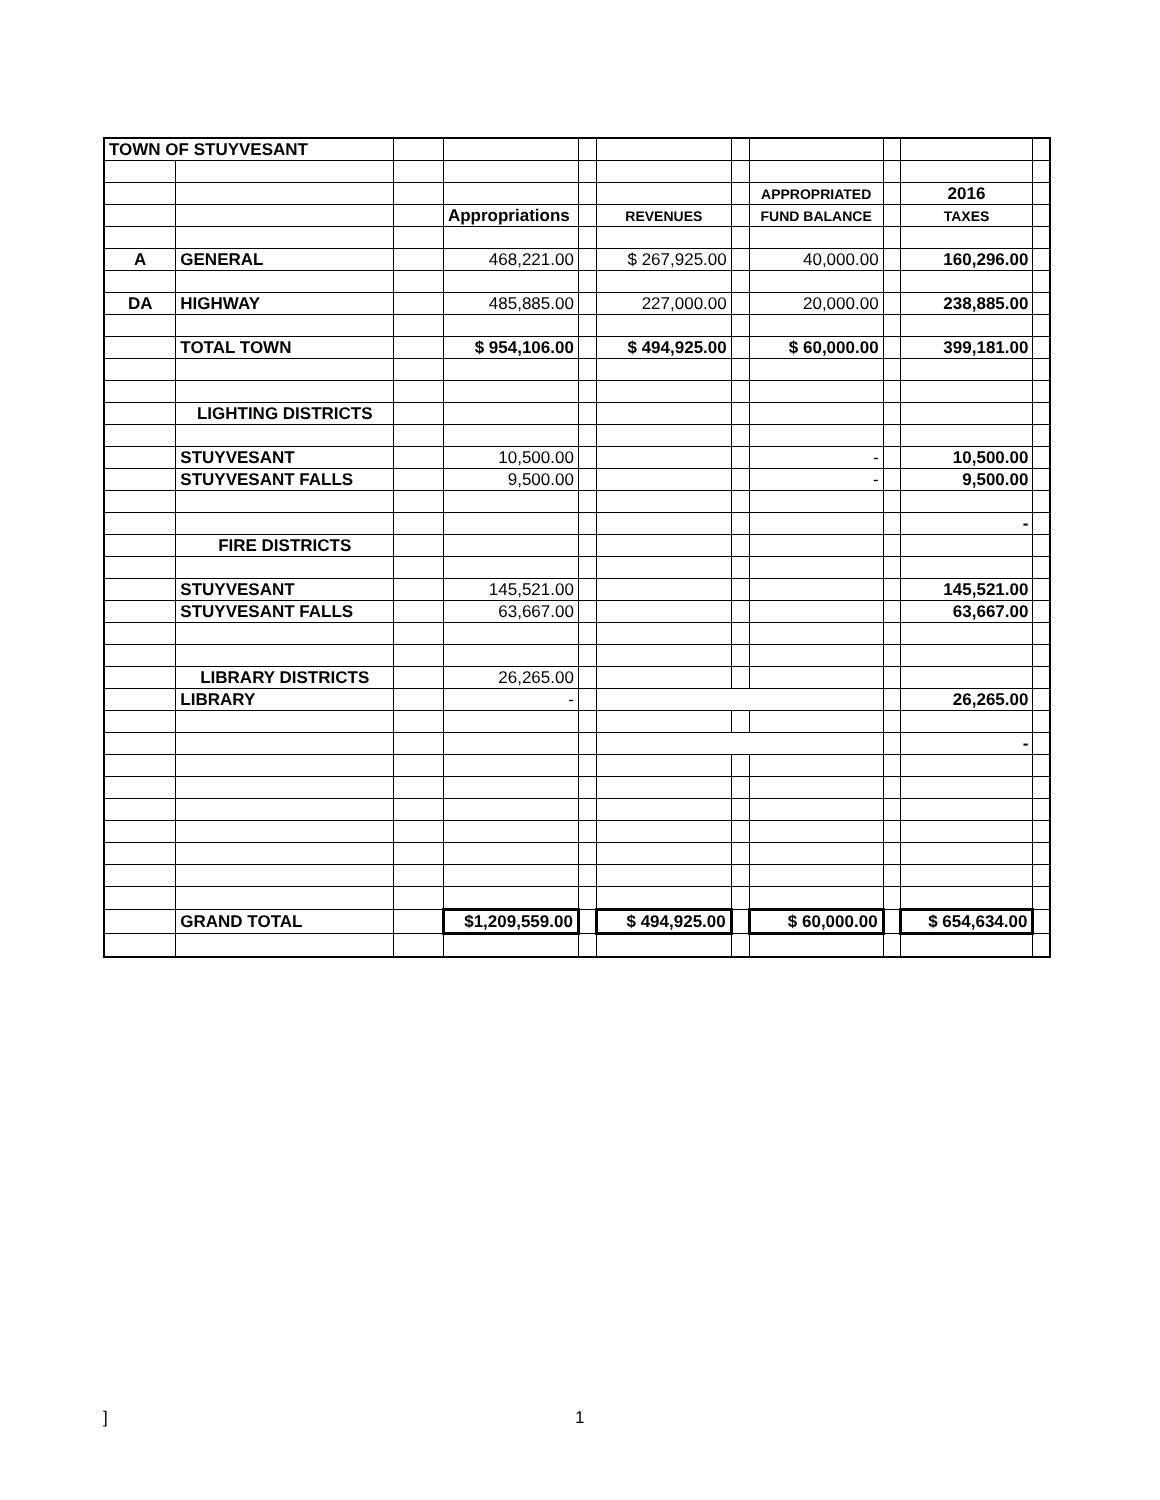| TOWN OF STUYVESANT | | | | | | | | | | |
| | | | | | | | APPROPRIATED | | 2016 | |
| | | | Appropriations | | REVENUES | | FUND BALANCE | | TAXES | |
| A | GENERAL | | 468,221.00 | | $ 267,925.00 | | 40,000.00 | | 160,296.00 | |
| DA | HIGHWAY | | 485,885.00 | | 227,000.00 | | 20,000.00 | | 238,885.00 | |
| | TOTAL TOWN | | $ 954,106.00 | | $ 494,925.00 | | $ 60,000.00 | | 399,181.00 | |
| | LIGHTING DISTRICTS | | | | | | | | | |
| | STUYVESANT | | 10,500.00 | | | | - | | 10,500.00 | |
| | STUYVESANT FALLS | | 9,500.00 | | | | - | | 9,500.00 | |
| | | | | | | | | | - | |
| | FIRE DISTRICTS | | | | | | | | | |
| | STUYVESANT | | 145,521.00 | | | | | | 145,521.00 | |
| | STUYVESANT FALLS | | 63,667.00 | | | | | | 63,667.00 | |
| | LIBRARY DISTRICTS | | 26,265.00 | | | | | | | |
| | LIBRARY | | - | | | | | | 26,265.00 | |
| | | | | | | | | | - | |
| | GRAND TOTAL | | $1,209,559.00 | | $ 494,925.00 | | $ 60,000.00 | | $ 654,634.00 | |
] 1